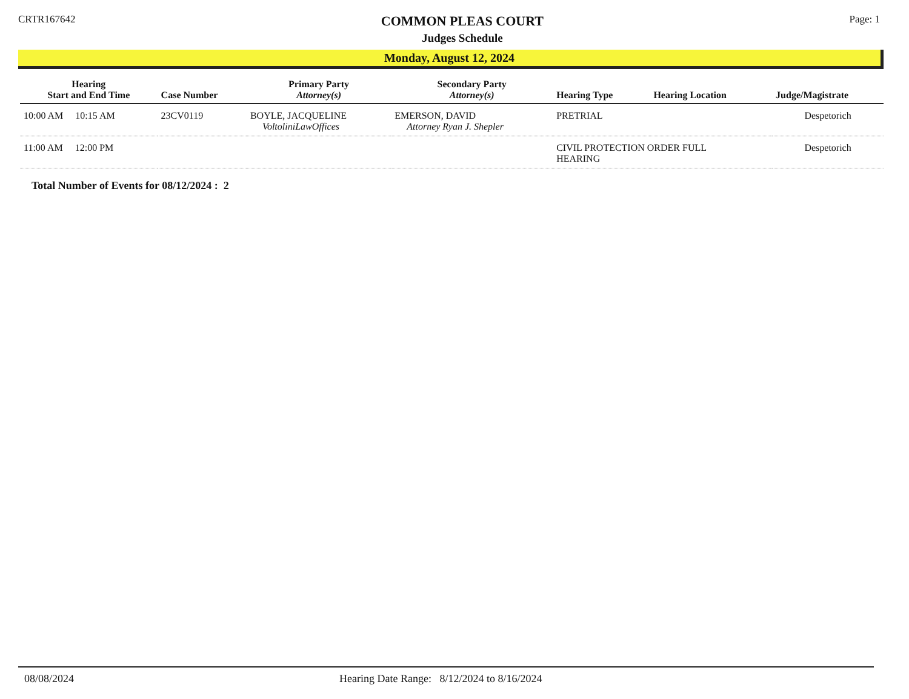CRTR167642
COMMON PLEAS COURT
Judges Schedule
Page: 1
Monday, August 12, 2024
| Hearing Start and End Time | Case Number | Primary Party Attorney(s) | Secondary Party Attorney(s) | Hearing Type | Hearing Location | Judge/Magistrate |
| --- | --- | --- | --- | --- | --- | --- |
| 10:00 AM 10:15 AM | 23CV0119 | BOYLE, JACQUELINE VoltoliniLawOffices | EMERSON, DAVID Attorney Ryan J. Shepler | PRETRIAL | | Despetorich |
| 11:00 AM 12:00 PM | | | | CIVIL PROTECTION ORDER FULL HEARING | | Despetorich |
Total Number of Events for 08/12/2024 : 2
08/08/2024 Hearing Date Range: 8/12/2024 to 8/16/2024